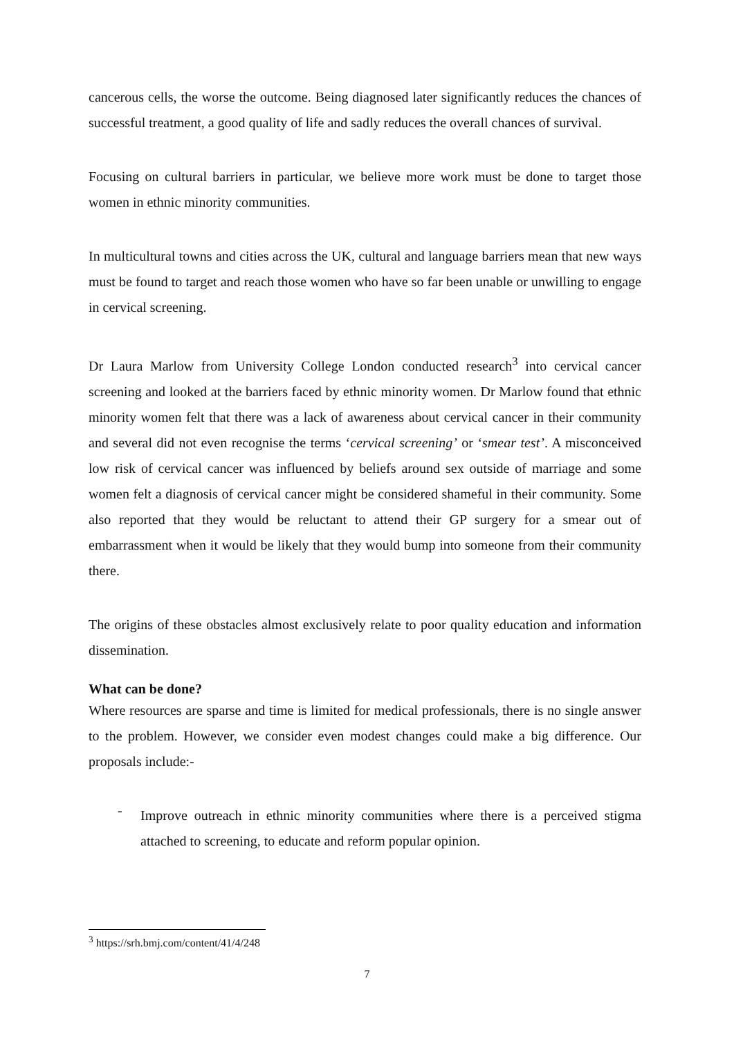cancerous cells, the worse the outcome. Being diagnosed later significantly reduces the chances of successful treatment, a good quality of life and sadly reduces the overall chances of survival.
Focusing on cultural barriers in particular, we believe more work must be done to target those women in ethnic minority communities.
In multicultural towns and cities across the UK, cultural and language barriers mean that new ways must be found to target and reach those women who have so far been unable or unwilling to engage in cervical screening.
Dr Laura Marlow from University College London conducted research<sup>3</sup> into cervical cancer screening and looked at the barriers faced by ethnic minority women. Dr Marlow found that ethnic minority women felt that there was a lack of awareness about cervical cancer in their community and several did not even recognise the terms ‘cervical screening’ or ‘smear test’. A misconceived low risk of cervical cancer was influenced by beliefs around sex outside of marriage and some women felt a diagnosis of cervical cancer might be considered shameful in their community. Some also reported that they would be reluctant to attend their GP surgery for a smear out of embarrassment when it would be likely that they would bump into someone from their community there.
The origins of these obstacles almost exclusively relate to poor quality education and information dissemination.
What can be done?
Where resources are sparse and time is limited for medical professionals, there is no single answer to the problem. However, we consider even modest changes could make a big difference. Our proposals include:-
-
Improve outreach in ethnic minority communities where there is a perceived stigma attached to screening, to educate and reform popular opinion.
<sup>3</sup> https://srh.bmj.com/content/41/4/248
7